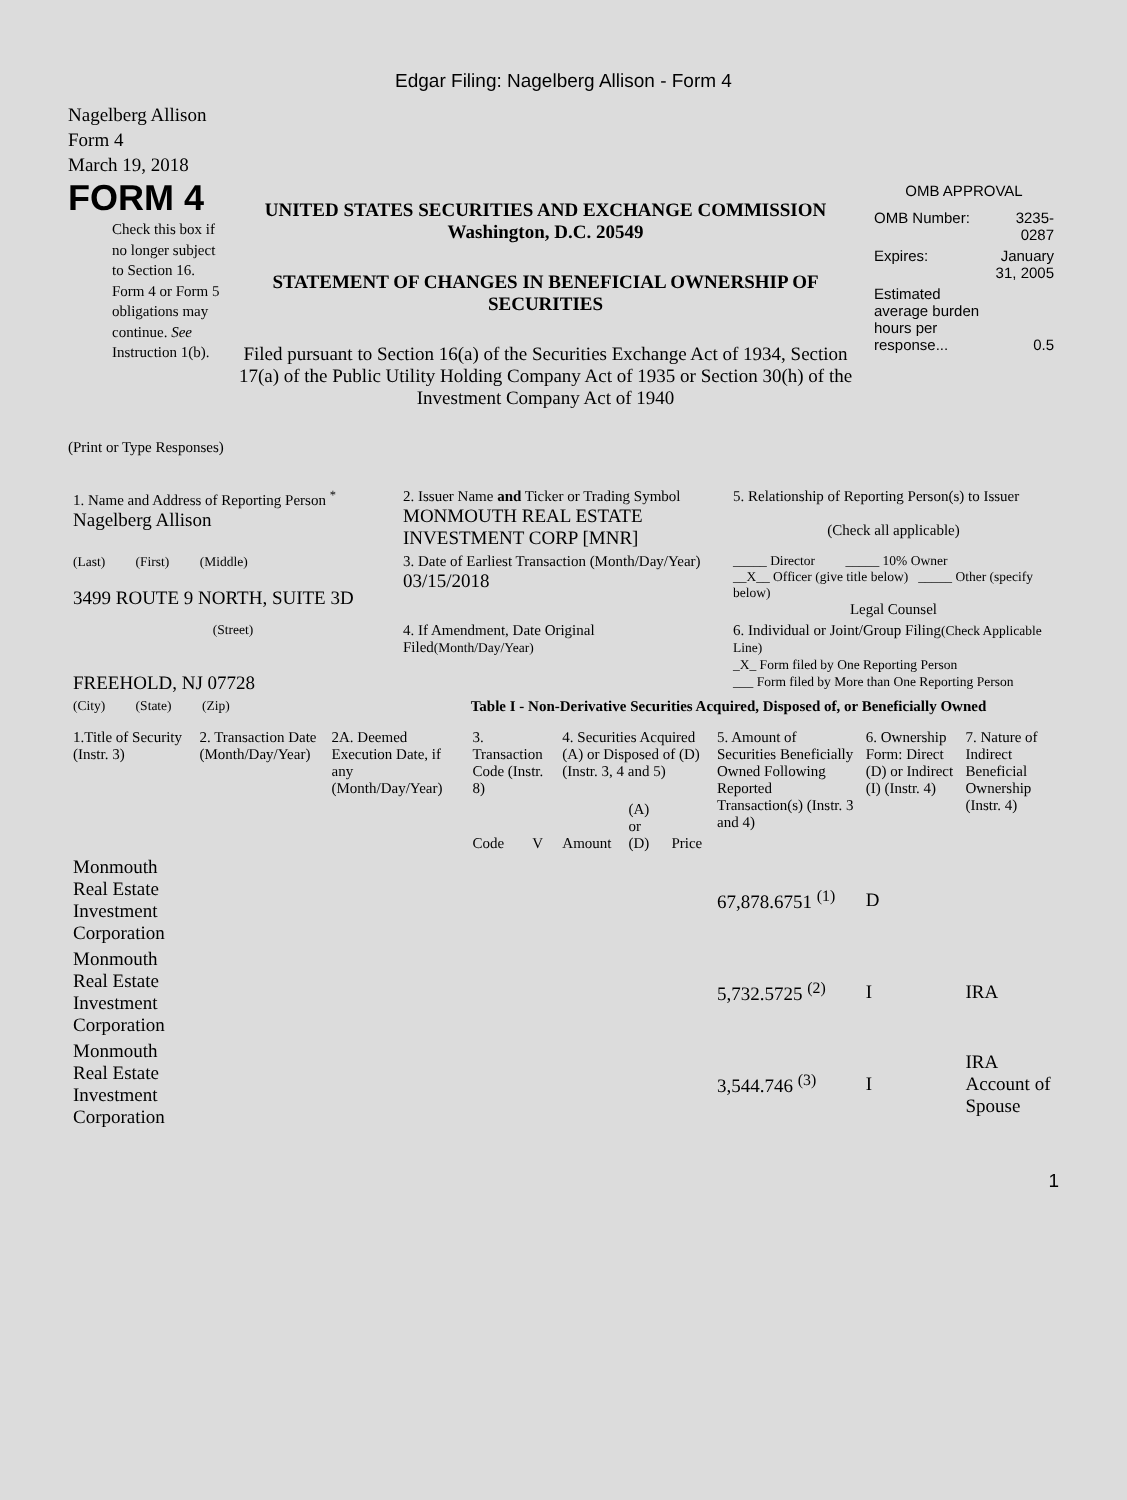Edgar Filing: Nagelberg Allison - Form 4
Nagelberg Allison
Form 4
March 19, 2018
FORM 4
Check this box if no longer subject to Section 16. Form 4 or Form 5 obligations may continue. See Instruction 1(b).
UNITED STATES SECURITIES AND EXCHANGE COMMISSION
Washington, D.C. 20549
STATEMENT OF CHANGES IN BENEFICIAL OWNERSHIP OF SECURITIES
Filed pursuant to Section 16(a) of the Securities Exchange Act of 1934, Section 17(a) of the Public Utility Holding Company Act of 1935 or Section 30(h) of the Investment Company Act of 1940
OMB APPROVAL
| OMB Number: | 3235-0287 |
| Expires: | January 31, 2005 |
| Estimated average burden hours per response... | 0.5 |
(Print or Type Responses)
| 1. Name and Address of Reporting Person <sup>*</sup> Nagelberg Allison | 2. Issuer Name and Ticker or Trading Symbol MONMOUTH REAL ESTATE INVESTMENT CORP [MNR] | 5. Relationship of Reporting Person(s) to Issuer (Check all applicable) |
| (Last) (First) (Middle) 3499 ROUTE 9 NORTH, SUITE 3D | 3. Date of Earliest Transaction (Month/Day/Year) 03/15/2018 | _____ Director _____ 10% Owner __X__ Officer (give title below) _____ Other (specify below) Legal Counsel |
| (Street) FREEHOLD, NJ 07728 | 4. If Amendment, Date Original Filed (Month/Day/Year) | 6. Individual or Joint/Group Filing (Check Applicable Line) _X_ Form filed by One Reporting Person ___ Form filed by More than One Reporting Person |
| (City) (State) (Zip) | Table I - Non-Derivative Securities Acquired, Disposed of, or Beneficially Owned | |
| 1.Title of Security (Instr. 3) | 2. Transaction Date (Month/Day/Year) | 2A. Deemed Execution Date, if any (Month/Day/Year) | 3. Transaction Code (Instr. 8) | | 4. Securities Acquired (A) or Disposed of (D) (Instr. 3, 4 and 5) | | | 5. Amount of Securities Beneficially Owned Following Reported Transaction(s) (Instr. 3 and 4) | 6. Ownership Form: Direct (D) or Indirect (I) (Instr. 4) | 7. Nature of Indirect Beneficial Ownership (Instr. 4) |
| --- | --- | --- | --- | --- | --- | --- | --- | --- | --- | --- |
| | | | Code | V | Amount | (A) or (D) | Price | | | |
| Monmouth Real Estate Investment Corporation | | | | | | | | 67,878.6751 <sup>(1)</sup> | D | |
| Monmouth Real Estate Investment Corporation | | | | | | | | 5,732.5725 <sup>(2)</sup> | I | IRA |
| Monmouth Real Estate Investment Corporation | | | | | | | | 3,544.746 <sup>(3)</sup> | I | IRA Account of Spouse |
1